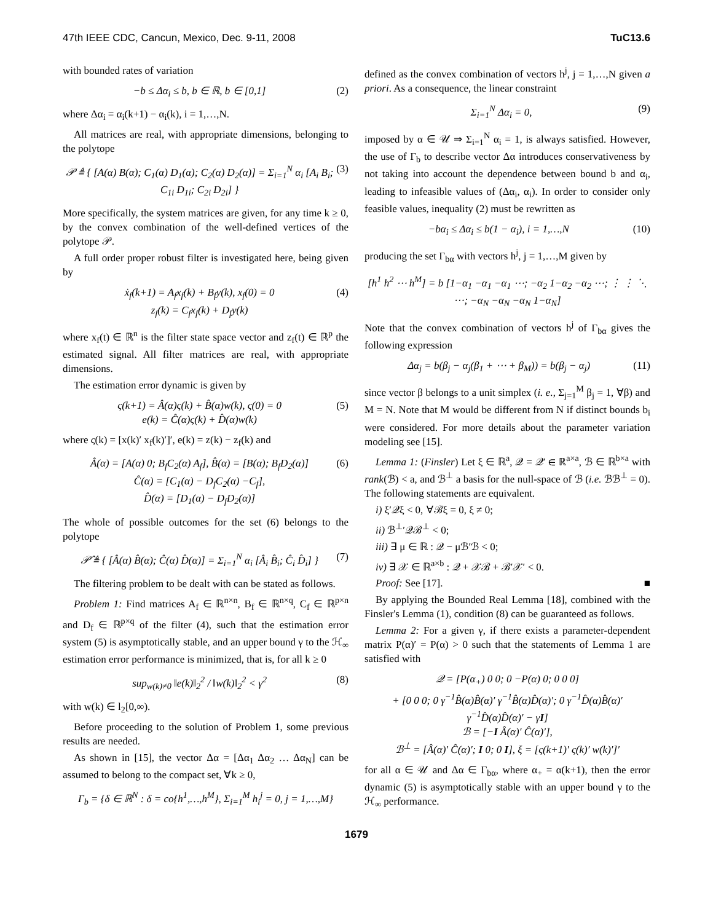47th IEEE CDC, Cancun, Mexico, Dec. 9-11, 2008 TuC13.6
with bounded rates of variation
−b ≤ Δα<sub>i</sub> ≤ b, b ∈ ℝ, b ∈ [0,1] (2)
where Δα<sub>i</sub> = α<sub>i</sub>(k+1) − α<sub>i</sub>(k), i = 1,…,N.
All matrices are real, with appropriate dimensions, belonging to the polytope
𝒫 ≜ { [A(α) B(α); C<sub>1</sub>(α) D<sub>1</sub>(α); C<sub>2</sub>(α) D<sub>2</sub>(α)] = Σ<sub>i=1</sub><sup>N</sup> α<sub>i</sub> [A<sub>i</sub> B<sub>i</sub>; C<sub>1i</sub> D<sub>1i</sub>; C<sub>2i</sub> D<sub>2i</sub>] } (3)
More specifically, the system matrices are given, for any time k ≥ 0, by the convex combination of the well-defined vertices of the polytope 𝒫.
A full order proper robust filter is investigated here, being given by
ẋ<sub>f</sub>(k+1) = A<sub>f</sub>x<sub>f</sub>(k) + B<sub>f</sub>y(k), x<sub>f</sub>(0) = 0
z<sub>f</sub>(k) = C<sub>f</sub>x<sub>f</sub>(k) + D<sub>f</sub>y(k) (4)
where x<sub>f</sub>(t) ∈ ℝ<sup>n</sup> is the filter state space vector and z<sub>f</sub>(t) ∈ ℝ<sup>p</sup> the estimated signal. All filter matrices are real, with appropriate dimensions.
The estimation error dynamic is given by
ς(k+1) = Â(α)ς(k) + B̂(α)w(k), ς(0) = 0
e(k) = Ĉ(α)ς(k) + D̂(α)w(k) (5)
where ς(k) = [x(k)′ x<sub>f</sub>(k)′]′, e(k) = z(k) − z<sub>f</sub>(k) and
Â(α) = [A(α) 0; B<sub>f</sub>C<sub>2</sub>(α) A<sub>f</sub>], B̂(α) = [B(α); B<sub>f</sub>D<sub>2</sub>(α)]
Ĉ(α) = [C<sub>1</sub>(α) − D<sub>f</sub>C<sub>2</sub>(α) −C<sub>f</sub>],
D̂(α) = [D<sub>1</sub>(α) − D<sub>f</sub>D<sub>2</sub>(α)] (6)
The whole of possible outcomes for the set (6) belongs to the polytope
𝒫̂ ≜ { [Â(α) B̂(α); Ĉ(α) D̂(α)] = Σ<sub>i=1</sub><sup>N</sup> α<sub>i</sub> [Â<sub>i</sub> B̂<sub>i</sub>; Ĉ<sub>i</sub> D̂<sub>i</sub>] } (7)
The filtering problem to be dealt with can be stated as follows.
Problem 1: Find matrices A<sub>f</sub> ∈ ℝ<sup>n×n</sup>, B<sub>f</sub> ∈ ℝ<sup>n×q</sup>, C<sub>f</sub> ∈ ℝ<sup>p×n</sup> and D<sub>f</sub> ∈ ℝ<sup>p×q</sup> of the filter (4), such that the estimation error system (5) is asymptotically stable, and an upper bound γ to the ℋ<sub>∞</sub> estimation error performance is minimized, that is, for all k ≥ 0
sup<sub>w(k)≠0</sub> ‖e(k)‖<sub>2</sub><sup>2</sup> / ‖w(k)‖<sub>2</sub><sup>2</sup> < γ<sup>2</sup> (8)
with w(k) ∈ l<sub>2</sub>[0,∞).
Before proceeding to the solution of Problem 1, some previous results are needed.
As shown in [15], the vector Δα = [Δα<sub>1</sub> Δα<sub>2</sub> … Δα<sub>N</sub>] can be assumed to belong to the compact set, ∀k ≥ 0,
Γ<sub>b</sub> = {δ ∈ ℝ<sup>N</sup> : δ = co{h<sup>1</sup>,…,h<sup>M</sup>}, Σ<sub>i=1</sub><sup>M</sup> h<sub>i</sub><sup>j</sup> = 0, j = 1,…,M}
defined as the convex combination of vectors h<sup>j</sup>, j = 1,…,N given a priori. As a consequence, the linear constraint
Σ<sub>i=1</sub><sup>N</sup> Δα<sub>i</sub> = 0, (9)
imposed by α ∈ 𝒰 ⇒ Σ<sub>i=1</sub><sup>N</sup> α<sub>i</sub> = 1, is always satisfied. However, the use of Γ<sub>b</sub> to describe vector Δα introduces conservativeness by not taking into account the dependence between bound b and α<sub>i</sub>, leading to infeasible values of (Δα<sub>i</sub>, α<sub>i</sub>). In order to consider only feasible values, inequality (2) must be rewritten as
−bα<sub>i</sub> ≤ Δα<sub>i</sub> ≤ b(1 − α<sub>i</sub>), i = 1,…,N (10)
producing the set Γ<sub>bα</sub> with vectors h<sup>j</sup>, j = 1,…,M given by
[h<sup>1</sup> h<sup>2</sup> ⋯ h<sup>M</sup>] = b [1−α<sub>1</sub> −α<sub>1</sub> −α<sub>1</sub> ⋯; −α<sub>2</sub> 1−α<sub>2</sub> −α<sub>2</sub> ⋯; ⋮ ⋮ ⋱ ⋯; −α<sub>N</sub> −α<sub>N</sub> −α<sub>N</sub> 1−α<sub>N</sub>]
Note that the convex combination of vectors h<sup>j</sup> of Γ<sub>bα</sub> gives the following expression
Δα<sub>j</sub> = b(β<sub>j</sub> − α<sub>j</sub>(β<sub>1</sub> + ⋯ + β<sub>M</sub>)) = b(β<sub>j</sub> − α<sub>j</sub>) (11)
since vector β belongs to a unit simplex (i. e., Σ<sub>j=1</sub><sup>M</sup> β<sub>j</sub> = 1, ∀β) and M = N. Note that M would be different from N if distinct bounds b<sub>i</sub> were considered. For more details about the parameter variation modeling see [15].
Lemma 1: (Finsler) Let ξ ∈ ℝ<sup>a</sup>, 𝒬 = 𝒬′ ∈ ℝ<sup>a×a</sup>, ℬ ∈ ℝ<sup>b×a</sup> with rank(ℬ) < a, and ℬ<sup>⊥</sup> a basis for the null-space of ℬ (i.e. ℬℬ<sup>⊥</sup> = 0). The following statements are equivalent.
i) ξ′𝒬ξ < 0, ∀ℬξ = 0, ξ ≠ 0;
ii) ℬ<sup>⊥</sup>′𝒬ℬ<sup>⊥</sup> < 0;
iii) ∃ μ ∈ ℝ : 𝒬 − μℬ′ℬ < 0;
iv) ∃ 𝒳 ∈ ℝ<sup>a×b</sup> : 𝒬 + 𝒳ℬ + ℬ′𝒳′ < 0.
Proof: See [17]. ■
By applying the Bounded Real Lemma [18], combined with the Finsler's Lemma (1), condition (8) can be guaranteed as follows.
Lemma 2: For a given γ, if there exists a parameter-dependent matrix P(α)′ = P(α) > 0 such that the statements of Lemma 1 are satisfied with
𝒬 = [P(α<sub>+</sub>) 0 0; 0 −P(α) 0; 0 0 0]
+ [0 0 0; 0 γ<sup>−1</sup>B̂(α)B̂(α)′ γ<sup>−1</sup>B̂(α)D̂(α)′; 0 γ<sup>−1</sup>D̂(α)B̂(α)′ γ<sup>−1</sup>D̂(α)D̂(α)′ − γI]
ℬ = [−I Â(α)′ Ĉ(α)′],
ℬ<sup>⊥</sup> = [Â(α)′ Ĉ(α)′; I 0; 0 I], ξ = [ς(k+1)′ ς(k)′ w(k)′]′
for all α ∈ 𝒰 and Δα ∈ Γ<sub>bα</sub>, where α<sub>+</sub> = α(k+1), then the error dynamic (5) is asymptotically stable with an upper bound γ to the ℋ<sub>∞</sub> performance.
1679